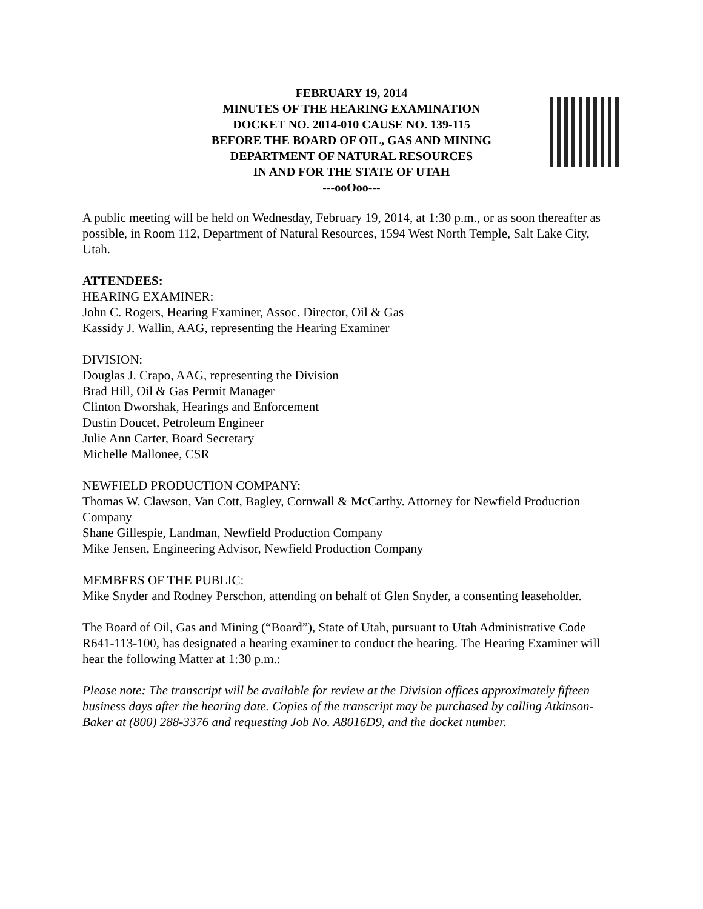FEBRUARY 19, 2014
MINUTES OF THE HEARING EXAMINATION
DOCKET NO. 2014-010 CAUSE NO. 139-115
BEFORE THE BOARD OF OIL, GAS AND MINING
DEPARTMENT OF NATURAL RESOURCES
IN AND FOR THE STATE OF UTAH
---ooOoo---
A public meeting will be held on Wednesday, February 19, 2014, at 1:30 p.m., or as soon thereafter as possible, in Room 112, Department of Natural Resources, 1594 West North Temple, Salt Lake City, Utah.
ATTENDEES:
HEARING EXAMINER:
John C. Rogers, Hearing Examiner, Assoc. Director, Oil & Gas
Kassidy J. Wallin, AAG, representing the Hearing Examiner
DIVISION:
Douglas J. Crapo, AAG, representing the Division
Brad Hill, Oil & Gas Permit Manager
Clinton Dworshak, Hearings and Enforcement
Dustin Doucet, Petroleum Engineer
Julie Ann Carter, Board Secretary
Michelle Mallonee, CSR
NEWFIELD PRODUCTION COMPANY:
Thomas W. Clawson, Van Cott, Bagley, Cornwall & McCarthy. Attorney for Newfield Production Company
Shane Gillespie, Landman, Newfield Production Company
Mike Jensen, Engineering Advisor, Newfield Production Company
MEMBERS OF THE PUBLIC:
Mike Snyder and Rodney Perschon, attending on behalf of Glen Snyder, a consenting leaseholder.
The Board of Oil, Gas and Mining (“Board”), State of Utah, pursuant to Utah Administrative Code R641-113-100, has designated a hearing examiner to conduct the hearing. The Hearing Examiner will hear the following Matter at 1:30 p.m.:
Please note: The transcript will be available for review at the Division offices approximately fifteen business days after the hearing date. Copies of the transcript may be purchased by calling Atkinson-Baker at (800) 288-3376 and requesting Job No. A8016D9, and the docket number.